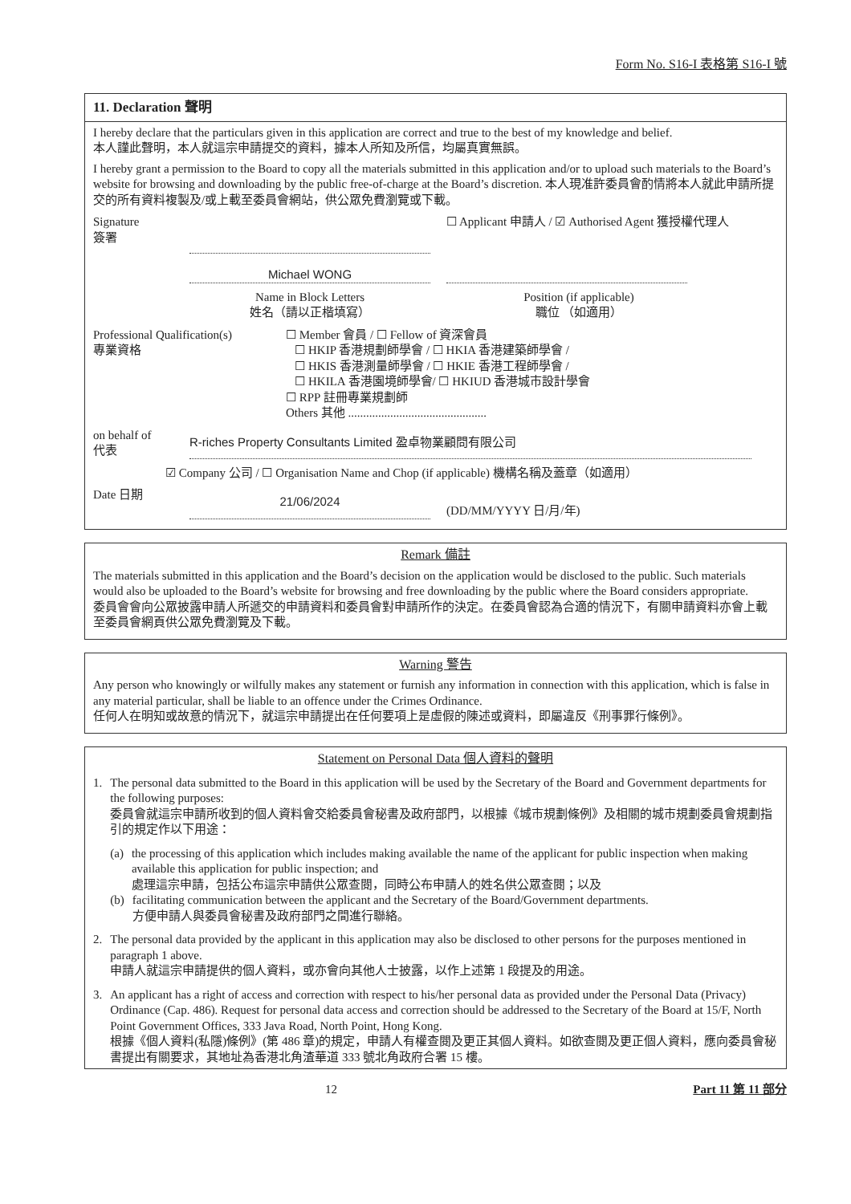Form No. S16-I 表格第 S16-I 號
11. Declaration 聲明
I hereby declare that the particulars given in this application are correct and true to the best of my knowledge and belief.
本人謹此聲明，本人就這宗申請提交的資料，據本人所知及所信，均屬真實無誤。
I hereby grant a permission to the Board to copy all the materials submitted in this application and/or to upload such materials to the Board’s website for browsing and downloading by the public free-of-charge at the Board’s discretion. 本人現准許委員會酌情將本人就此申請所提交的所有資料複製及/或上載至委員會網站，供公眾免費瀏覽或下載。
Signature
簽署
☐ Applicant 申請人 / ☑ Authorised Agent 獲授權代理人
Michael WONG
Name in Block Letters
姓名（請以正楷填寫）
Position (if applicable)
職位 （如適用）
Professional Qualification(s)
專業資格
☐ Member 會員 / ☐ Fellow of 資深會員
☐ HKIP 香港規劃師學會 / ☐ HKIA 香港建築師學會 /
☐ HKIS 香港測量師學會 / ☐ HKIE 香港工程師學會 /
☐ HKILA 香港園境師學會/ ☐ HKIUD 香港城市設計學會
☐ RPP 註冊專業規劃師
Others 其他 ..............................................
on behalf of
代表
R-riches Property Consultants Limited 盈卓物業顧問有限公司
☑ Company 公司 / ☐ Organisation Name and Chop (if applicable) 機構名稱及蓋章（如適用）
Date 日期
21/06/2024
(DD/MM/YYYY 日/月/年)
Remark 備註
The materials submitted in this application and the Board’s decision on the application would be disclosed to the public. Such materials would also be uploaded to the Board’s website for browsing and free downloading by the public where the Board considers appropriate.
委員會會向公眾披露申請人所遞交的申請資料和委員會對申請所作的決定。在委員會認為合適的情況下，有關申請資料亦會上載至委員會網頁供公眾免費瀏覽及下載。
Warning 警告
Any person who knowingly or wilfully makes any statement or furnish any information in connection with this application, which is false in any material particular, shall be liable to an offence under the Crimes Ordinance.
任何人在明知或故意的情況下，就這宗申請提出在任何要項上是虛假的陳述或資料，即屬違反《刑事罪行條例》。
Statement on Personal Data 個人資料的聲明
1. The personal data submitted to the Board in this application will be used by the Secretary of the Board and Government departments for the following purposes:
委員會就這宗申請所收到的個人資料會交給委員會秘書及政府部門，以根據《城市規劃條例》及相關的城市規劃委員會規劃指引的規定作以下用途：
(a) the processing of this application which includes making available the name of the applicant for public inspection when making available this application for public inspection; and
處理這宗申請，包括公布這宗申請供公眾查閱，同時公布申請人的姓名供公眾查閱；以及
(b) facilitating communication between the applicant and the Secretary of the Board/Government departments.
方便申請人與委員會秘書及政府部門之間進行聯絡。
2. The personal data provided by the applicant in this application may also be disclosed to other persons for the purposes mentioned in paragraph 1 above.
申請人就這宗申請提供的個人資料，或亦會向其他人士披露，以作上述第 1 段提及的用途。
3. An applicant has a right of access and correction with respect to his/her personal data as provided under the Personal Data (Privacy) Ordinance (Cap. 486). Request for personal data access and correction should be addressed to the Secretary of the Board at 15/F, North Point Government Offices, 333 Java Road, North Point, Hong Kong.
根據《個人資料(私隱)條例》(第 486 章)的規定，申請人有權查閱及更正其個人資料。如欲查閱及更正個人資料，應向委員會秘書提出有關要求，其地址為香港北角渣華道 333 號北角政府合署 15 樓。
12 Part 11 第 11 部分